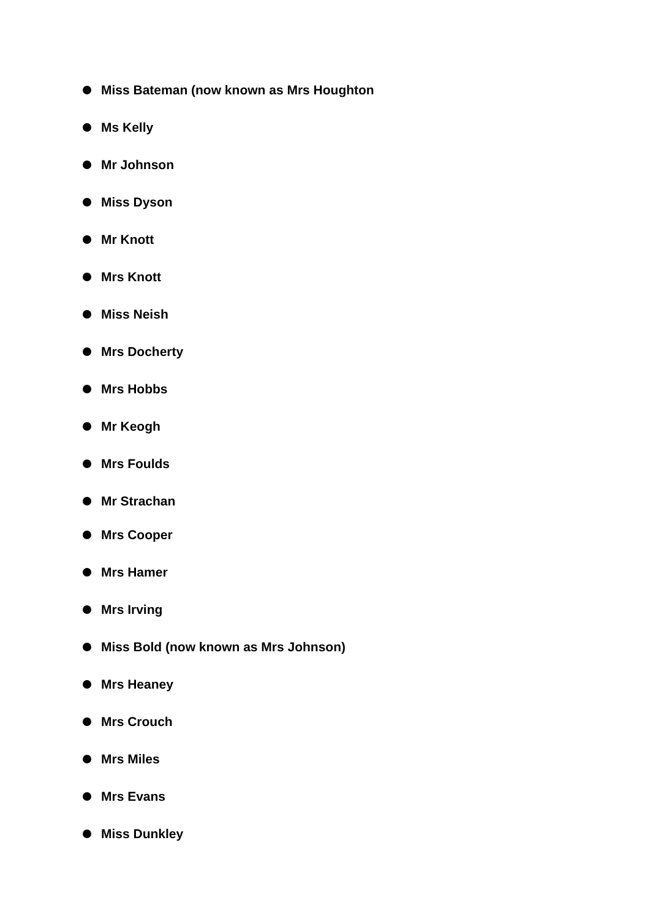Miss Bateman (now known as Mrs Houghton
Ms Kelly
Mr Johnson
Miss Dyson
Mr Knott
Mrs Knott
Miss Neish
Mrs Docherty
Mrs Hobbs
Mr Keogh
Mrs Foulds
Mr Strachan
Mrs Cooper
Mrs Hamer
Mrs Irving
Miss Bold (now known as Mrs Johnson)
Mrs Heaney
Mrs Crouch
Mrs Miles
Mrs Evans
Miss Dunkley